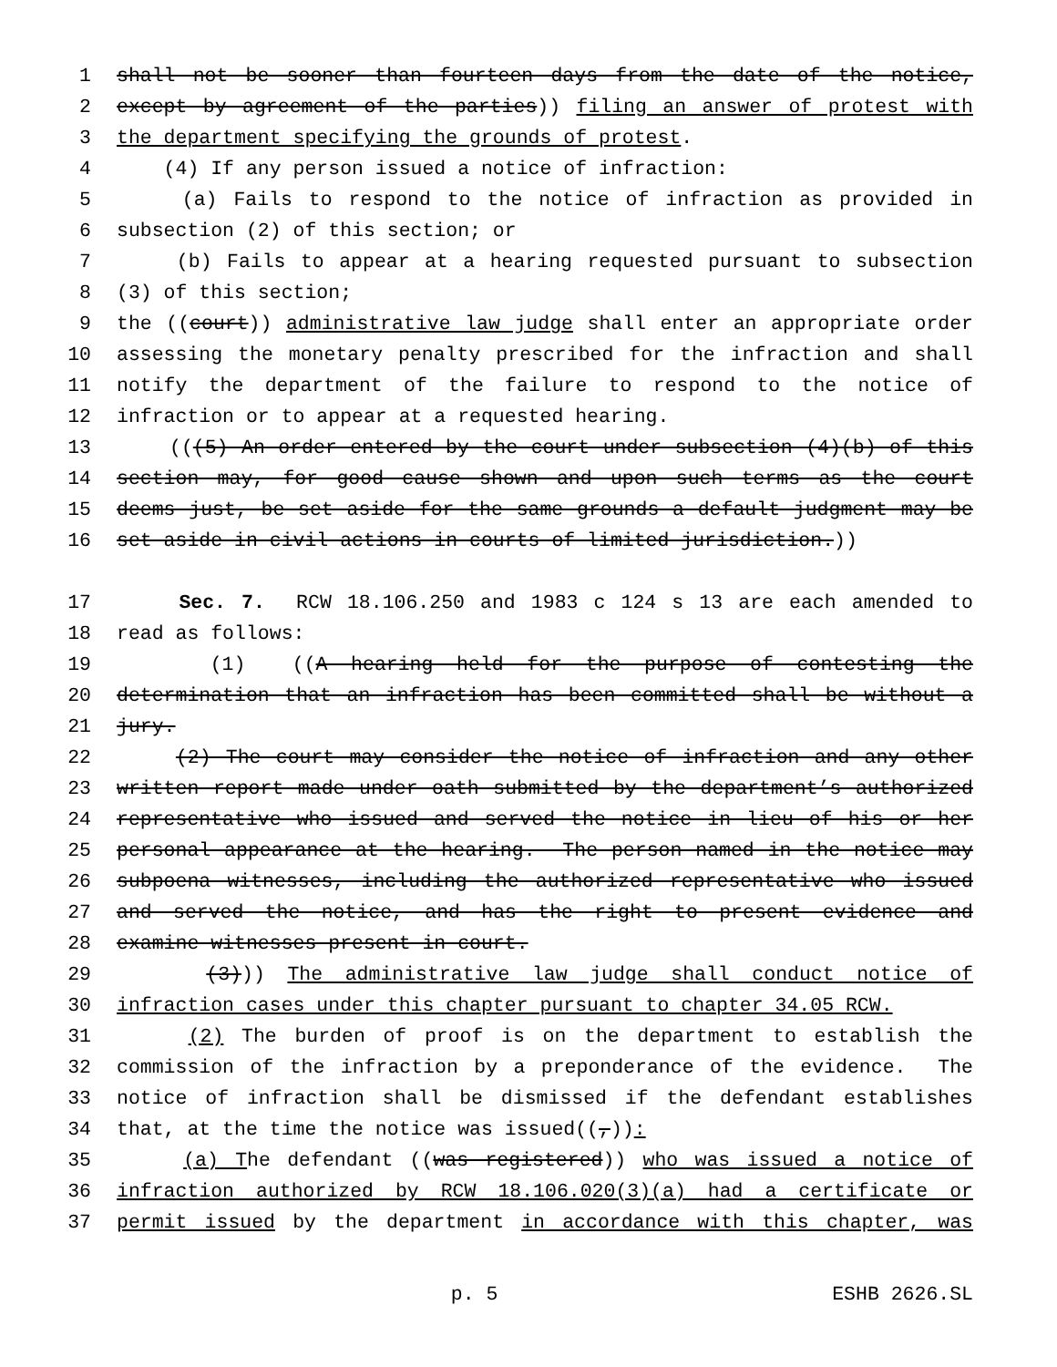1 shall not be sooner than fourteen days from the date of the notice,
2 except by agreement of the parties)) filing an answer of protest with
3 the department specifying the grounds of protest.
4 (4) If any person issued a notice of infraction:
5 (a) Fails to respond to the notice of infraction as provided in
6 subsection (2) of this section; or
7 (b) Fails to appear at a hearing requested pursuant to subsection
8 (3) of this section;
9 the ((court)) administrative law judge shall enter an appropriate order
10 assessing the monetary penalty prescribed for the infraction and shall
11 notify the department of the failure to respond to the notice of
12 infraction or to appear at a requested hearing.
13 (((5) An order entered by the court under subsection (4)(b) of this
14 section may, for good cause shown and upon such terms as the court
15 deems just, be set aside for the same grounds a default judgment may be
16 set aside in civil actions in courts of limited jurisdiction.))
17 Sec. 7. RCW 18.106.250 and 1983 c 124 s 13 are each amended to
18 read as follows:
19 (1) ((A hearing held for the purpose of contesting the
20 determination that an infraction has been committed shall be without a
21 jury.
22 (2) The court may consider the notice of infraction and any other
23 written report made under oath submitted by the department’s authorized
24 representative who issued and served the notice in lieu of his or her
25 personal appearance at the hearing. The person named in the notice may
26 subpoena witnesses, including the authorized representative who issued
27 and served the notice, and has the right to present evidence and
28 examine witnesses present in court.
29 (3))) The administrative law judge shall conduct notice of
30 infraction cases under this chapter pursuant to chapter 34.05 RCW.
31 (2) The burden of proof is on the department to establish the
32 commission of the infraction by a preponderance of the evidence. The
33 notice of infraction shall be dismissed if the defendant establishes
34 that, at the time the notice was issued((,)):
35 (a) The defendant ((was registered)) who was issued a notice of
36 infraction authorized by RCW 18.106.020(3)(a) had a certificate or
37 permit issued by the department in accordance with this chapter, was
p. 5 ESHB 2626.SL